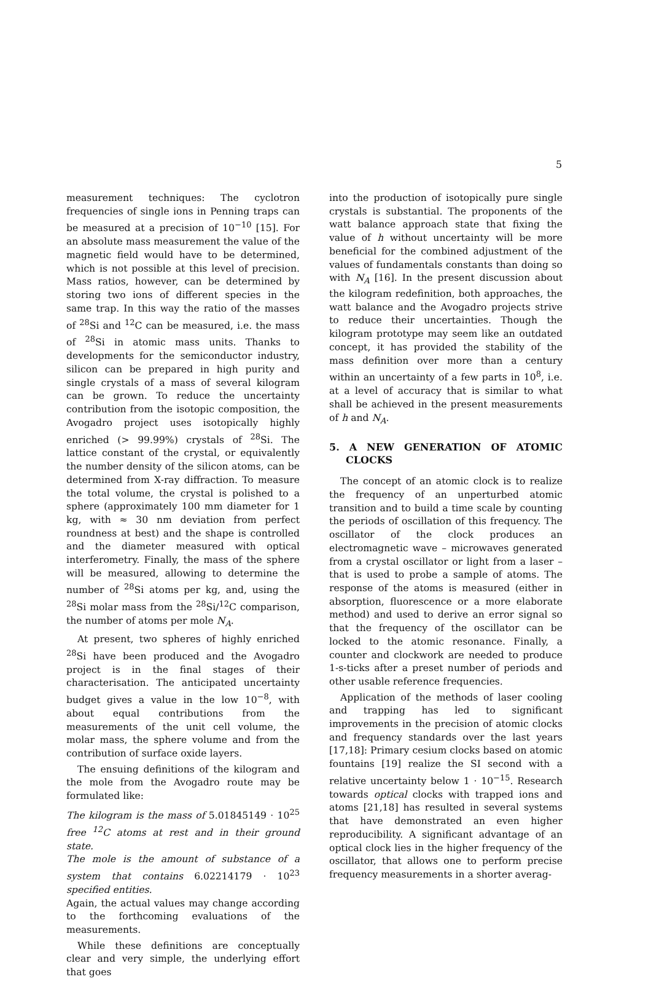5
measurement techniques: The cyclotron frequencies of single ions in Penning traps can be measured at a precision of 10<sup>−10</sup> [15]. For an absolute mass measurement the value of the magnetic field would have to be determined, which is not possible at this level of precision. Mass ratios, however, can be determined by storing two ions of different species in the same trap. In this way the ratio of the masses of <sup>28</sup>Si and <sup>12</sup>C can be measured, i.e. the mass of <sup>28</sup>Si in atomic mass units. Thanks to developments for the semiconductor industry, silicon can be prepared in high purity and single crystals of a mass of several kilogram can be grown. To reduce the uncertainty contribution from the isotopic composition, the Avogadro project uses isotopically highly enriched (> 99.99%) crystals of <sup>28</sup>Si. The lattice constant of the crystal, or equivalently the number density of the silicon atoms, can be determined from X-ray diffraction. To measure the total volume, the crystal is polished to a sphere (approximately 100 mm diameter for 1 kg, with ≈ 30 nm deviation from perfect roundness at best) and the shape is controlled and the diameter measured with optical interferometry. Finally, the mass of the sphere will be measured, allowing to determine the number of <sup>28</sup>Si atoms per kg, and, using the <sup>28</sup>Si molar mass from the <sup>28</sup>Si/<sup>12</sup>C comparison, the number of atoms per mole N<sub>A</sub>.
At present, two spheres of highly enriched <sup>28</sup>Si have been produced and the Avogadro project is in the final stages of their characterisation. The anticipated uncertainty budget gives a value in the low 10<sup>−8</sup>, with about equal contributions from the measurements of the unit cell volume, the molar mass, the sphere volume and from the contribution of surface oxide layers.
The ensuing definitions of the kilogram and the mole from the Avogadro route may be formulated like:
The kilogram is the mass of 5.01845149 · 10<sup>25</sup> free <sup>12</sup>C atoms at rest and in their ground state.
The mole is the amount of substance of a system that contains 6.02214179 · 10<sup>23</sup> specified entities.
Again, the actual values may change according to the forthcoming evaluations of the measurements.
While these definitions are conceptually clear and very simple, the underlying effort that goes
into the production of isotopically pure single crystals is substantial. The proponents of the watt balance approach state that fixing the value of h without uncertainty will be more beneficial for the combined adjustment of the values of fundamentals constants than doing so with N<sub>A</sub> [16]. In the present discussion about the kilogram redefinition, both approaches, the watt balance and the Avogadro projects strive to reduce their uncertainties. Though the kilogram prototype may seem like an outdated concept, it has provided the stability of the mass definition over more than a century within an uncertainty of a few parts in 10<sup>8</sup>, i.e. at a level of accuracy that is similar to what shall be achieved in the present measurements of h and N<sub>A</sub>.
5. A NEW GENERATION OF ATOMIC CLOCKS
The concept of an atomic clock is to realize the frequency of an unperturbed atomic transition and to build a time scale by counting the periods of oscillation of this frequency. The oscillator of the clock produces an electromagnetic wave – microwaves generated from a crystal oscillator or light from a laser – that is used to probe a sample of atoms. The response of the atoms is measured (either in absorption, fluorescence or a more elaborate method) and used to derive an error signal so that the frequency of the oscillator can be locked to the atomic resonance. Finally, a counter and clockwork are needed to produce 1-s-ticks after a preset number of periods and other usable reference frequencies.
Application of the methods of laser cooling and trapping has led to significant improvements in the precision of atomic clocks and frequency standards over the last years [17,18]: Primary cesium clocks based on atomic fountains [19] realize the SI second with a relative uncertainty below 1 · 10<sup>−15</sup>. Research towards optical clocks with trapped ions and atoms [21,18] has resulted in several systems that have demonstrated an even higher reproducibility. A significant advantage of an optical clock lies in the higher frequency of the oscillator, that allows one to perform precise frequency measurements in a shorter averag-